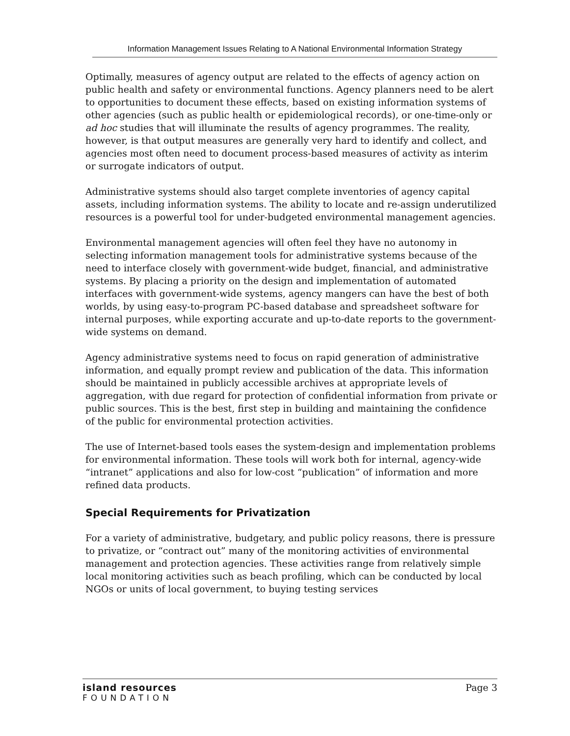Information Management Issues Relating to A National Environmental Information Strategy
Optimally, measures of agency output are related to the effects of agency action on public health and safety or environmental functions. Agency planners need to be alert to opportunities to document these effects, based on existing information systems of other agencies (such as public health or epidemiological records), or one-time-only or ad hoc studies that will illuminate the results of agency programmes. The reality, however, is that output measures are generally very hard to identify and collect, and agencies most often need to document process-based measures of activity as interim or surrogate indicators of output.
Administrative systems should also target complete inventories of agency capital assets, including information systems. The ability to locate and re-assign underutilized resources is a powerful tool for under-budgeted environmental management agencies.
Environmental management agencies will often feel they have no autonomy in selecting information management tools for administrative systems because of the need to interface closely with government-wide budget, financial, and administrative systems. By placing a priority on the design and implementation of automated interfaces with government-wide systems, agency mangers can have the best of both worlds, by using easy-to-program PC-based database and spreadsheet software for internal purposes, while exporting accurate and up-to-date reports to the government-wide systems on demand.
Agency administrative systems need to focus on rapid generation of administrative information, and equally prompt review and publication of the data. This information should be maintained in publicly accessible archives at appropriate levels of aggregation, with due regard for protection of confidential information from private or public sources. This is the best, first step in building and maintaining the confidence of the public for environmental protection activities.
The use of Internet-based tools eases the system-design and implementation problems for environmental information. These tools will work both for internal, agency-wide “intranet” applications and also for low-cost “publication” of information and more refined data products.
Special Requirements for Privatization
For a variety of administrative, budgetary, and public policy reasons, there is pressure to privatize, or “contract out” many of the monitoring activities of environmental management and protection agencies. These activities range from relatively simple local monitoring activities such as beach profiling, which can be conducted by local NGOs or units of local government, to buying testing services
island resources
FOUNDATION
Page 3